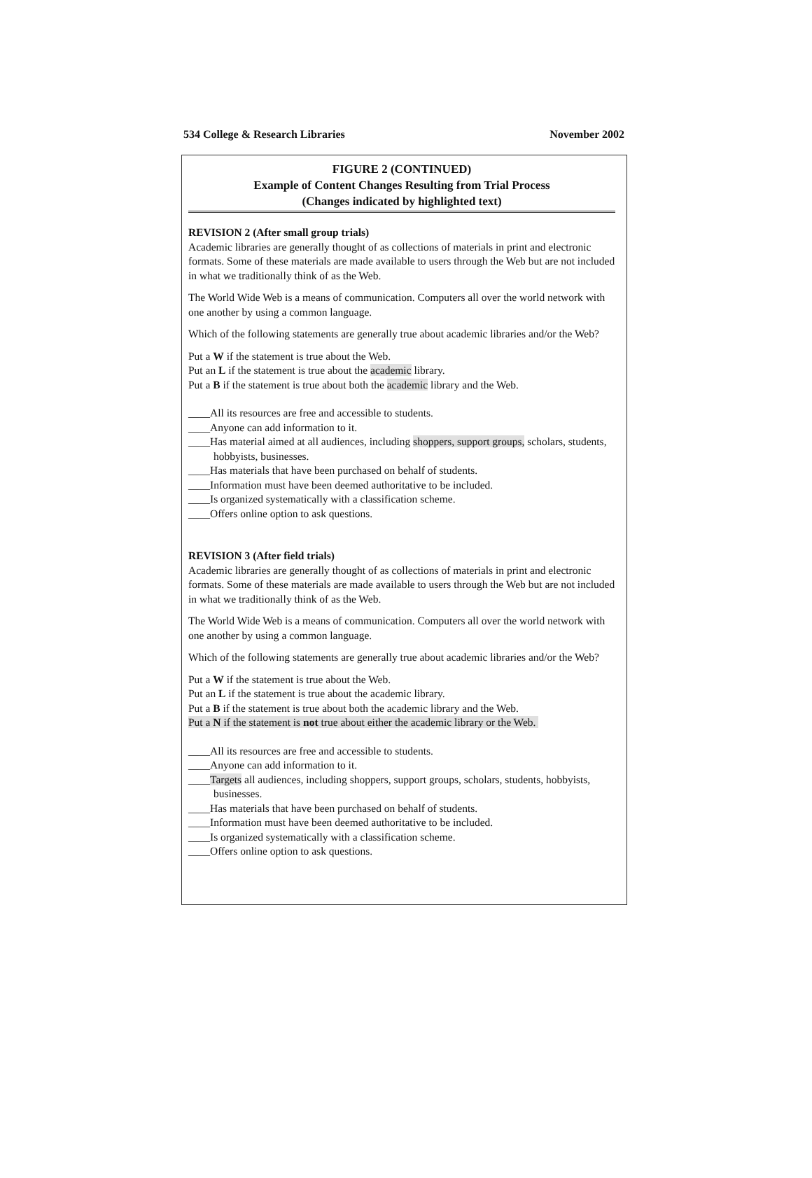534 College & Research Libraries November 2002
FIGURE 2 (CONTINUED)
Example of Content Changes Resulting from Trial Process
(Changes indicated by highlighted text)
REVISION 2 (After small group trials)
Academic libraries are generally thought of as collections of materials in print and electronic formats. Some of these materials are made available to users through the Web but are not included in what we traditionally think of as the Web.
The World Wide Web is a means of communication. Computers all over the world network with one another by using a common language.
Which of the following statements are generally true about academic libraries and/or the Web?
Put a W if the statement is true about the Web.
Put an L if the statement is true about the academic library.
Put a B if the statement is true about both the academic library and the Web.
____All its resources are free and accessible to students.
____Anyone can add information to it.
____Has material aimed at all audiences, including shoppers, support groups, scholars, students, hobbyists, businesses.
____Has materials that have been purchased on behalf of students.
____Information must have been deemed authoritative to be included.
____Is organized systematically with a classification scheme.
____Offers online option to ask questions.
REVISION 3 (After field trials)
Academic libraries are generally thought of as collections of materials in print and electronic formats. Some of these materials are made available to users through the Web but are not included in what we traditionally think of as the Web.
The World Wide Web is a means of communication. Computers all over the world network with one another by using a common language.
Which of the following statements are generally true about academic libraries and/or the Web?
Put a W if the statement is true about the Web.
Put an L if the statement is true about the academic library.
Put a B if the statement is true about both the academic library and the Web.
Put a N if the statement is not true about either the academic library or the Web.
____All its resources are free and accessible to students.
____Anyone can add information to it.
____Targets all audiences, including shoppers, support groups, scholars, students, hobbyists, businesses.
____Has materials that have been purchased on behalf of students.
____Information must have been deemed authoritative to be included.
____Is organized systematically with a classification scheme.
____Offers online option to ask questions.